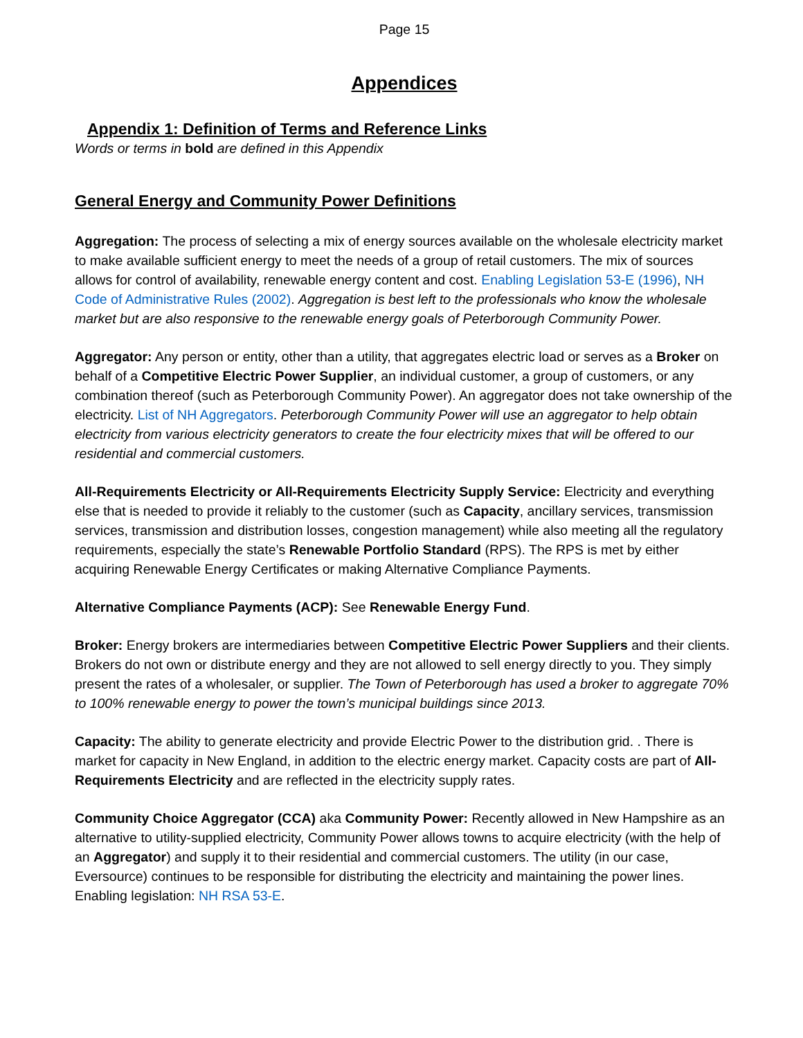Page 15
Appendices
Appendix 1: Definition of Terms and Reference Links
Words or terms in bold are defined in this Appendix
General Energy and Community Power Definitions
Aggregation: The process of selecting a mix of energy sources available on the wholesale electricity market to make available sufficient energy to meet the needs of a group of retail customers. The mix of sources allows for control of availability, renewable energy content and cost. Enabling Legislation 53-E (1996), NH Code of Administrative Rules (2002). Aggregation is best left to the professionals who know the wholesale market but are also responsive to the renewable energy goals of Peterborough Community Power.
Aggregator: Any person or entity, other than a utility, that aggregates electric load or serves as a Broker on behalf of a Competitive Electric Power Supplier, an individual customer, a group of customers, or any combination thereof (such as Peterborough Community Power). An aggregator does not take ownership of the electricity. List of NH Aggregators. Peterborough Community Power will use an aggregator to help obtain electricity from various electricity generators to create the four electricity mixes that will be offered to our residential and commercial customers.
All-Requirements Electricity or All-Requirements Electricity Supply Service: Electricity and everything else that is needed to provide it reliably to the customer (such as Capacity, ancillary services, transmission services, transmission and distribution losses, congestion management) while also meeting all the regulatory requirements, especially the state’s Renewable Portfolio Standard (RPS). The RPS is met by either acquiring Renewable Energy Certificates or making Alternative Compliance Payments.
Alternative Compliance Payments (ACP): See Renewable Energy Fund.
Broker: Energy brokers are intermediaries between Competitive Electric Power Suppliers and their clients. Brokers do not own or distribute energy and they are not allowed to sell energy directly to you. They simply present the rates of a wholesaler, or supplier. The Town of Peterborough has used a broker to aggregate 70% to 100% renewable energy to power the town’s municipal buildings since 2013.
Capacity: The ability to generate electricity and provide Electric Power to the distribution grid. . There is market for capacity in New England, in addition to the electric energy market. Capacity costs are part of All-Requirements Electricity and are reflected in the electricity supply rates.
Community Choice Aggregator (CCA) aka Community Power: Recently allowed in New Hampshire as an alternative to utility-supplied electricity, Community Power allows towns to acquire electricity (with the help of an Aggregator) and supply it to their residential and commercial customers. The utility (in our case, Eversource) continues to be responsible for distributing the electricity and maintaining the power lines. Enabling legislation: NH RSA 53-E.